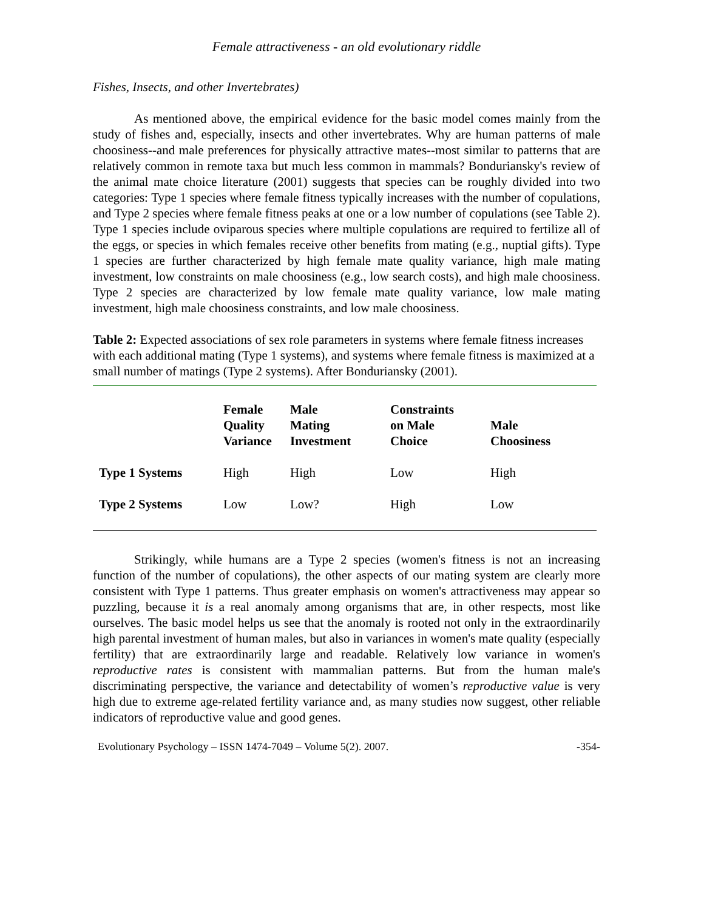Female attractiveness - an old evolutionary riddle
Fishes, Insects, and other Invertebrates)
As mentioned above, the empirical evidence for the basic model comes mainly from the study of fishes and, especially, insects and other invertebrates. Why are human patterns of male choosiness--and male preferences for physically attractive mates--most similar to patterns that are relatively common in remote taxa but much less common in mammals? Bonduriansky's review of the animal mate choice literature (2001) suggests that species can be roughly divided into two categories: Type 1 species where female fitness typically increases with the number of copulations, and Type 2 species where female fitness peaks at one or a low number of copulations (see Table 2). Type 1 species include oviparous species where multiple copulations are required to fertilize all of the eggs, or species in which females receive other benefits from mating (e.g., nuptial gifts). Type 1 species are further characterized by high female mate quality variance, high male mating investment, low constraints on male choosiness (e.g., low search costs), and high male choosiness. Type 2 species are characterized by low female mate quality variance, low male mating investment, high male choosiness constraints, and low male choosiness.
Table 2: Expected associations of sex role parameters in systems where female fitness increases with each additional mating (Type 1 systems), and systems where female fitness is maximized at a small number of matings (Type 2 systems). After Bonduriansky (2001).
| | Female Quality Variance | Male Mating Investment | Constraints on Male Choice | Male Choosiness |
| --- | --- | --- | --- | --- |
| Type 1 Systems | High | High | Low | High |
| Type 2 Systems | Low | Low? | High | Low |
Strikingly, while humans are a Type 2 species (women's fitness is not an increasing function of the number of copulations), the other aspects of our mating system are clearly more consistent with Type 1 patterns. Thus greater emphasis on women's attractiveness may appear so puzzling, because it is a real anomaly among organisms that are, in other respects, most like ourselves. The basic model helps us see that the anomaly is rooted not only in the extraordinarily high parental investment of human males, but also in variances in women's mate quality (especially fertility) that are extraordinarily large and readable. Relatively low variance in women's reproductive rates is consistent with mammalian patterns. But from the human male's discriminating perspective, the variance and detectability of women’s reproductive value is very high due to extreme age-related fertility variance and, as many studies now suggest, other reliable indicators of reproductive value and good genes.
Evolutionary Psychology – ISSN 1474-7049 – Volume 5(2). 2007. -354-